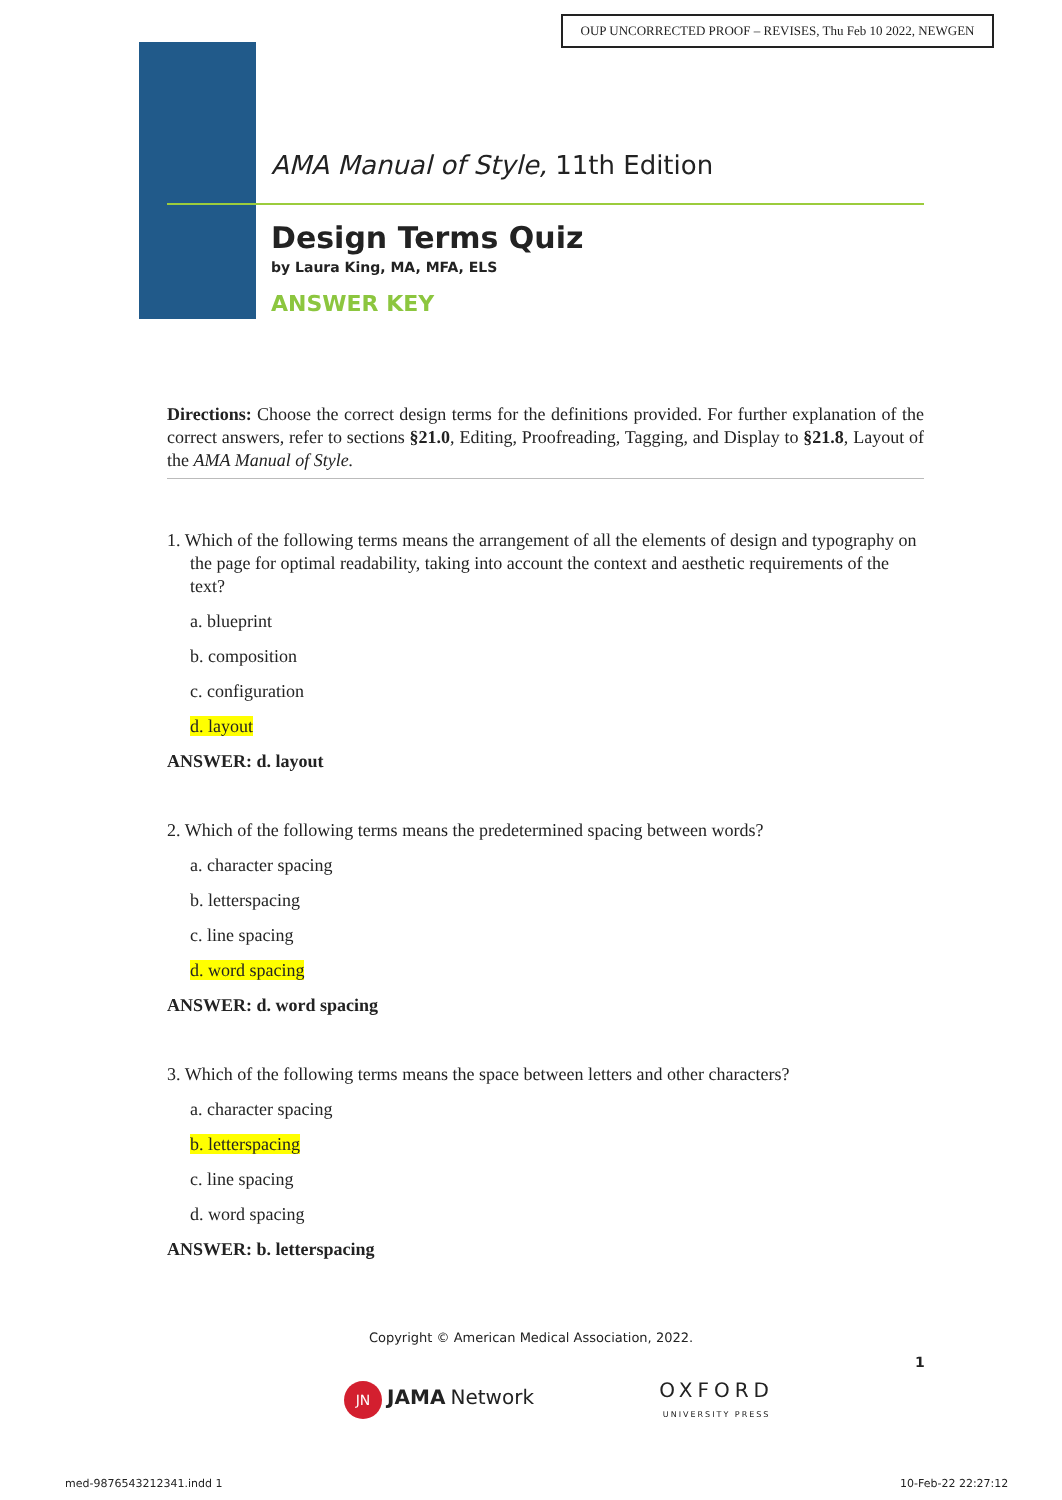OUP UNCORRECTED PROOF – REVISES, Thu Feb 10 2022, NEWGEN
AMA Manual of Style, 11th Edition
Design Terms Quiz
by Laura King, MA, MFA, ELS
ANSWER KEY
Directions: Choose the correct design terms for the definitions provided. For further explanation of the correct answers, refer to sections §21.0, Editing, Proofreading, Tagging, and Display to §21.8, Layout of the AMA Manual of Style.
1. Which of the following terms means the arrangement of all the elements of design and typography on the page for optimal readability, taking into account the context and aesthetic requirements of the text?
a. blueprint
b. composition
c. configuration
d. layout
ANSWER: d. layout
2. Which of the following terms means the predetermined spacing between words?
a. character spacing
b. letterspacing
c. line spacing
d. word spacing
ANSWER: d. word spacing
3. Which of the following terms means the space between letters and other characters?
a. character spacing
b. letterspacing
c. line spacing
d. word spacing
ANSWER: b. letterspacing
Copyright © American Medical Association, 2022.
1
JN JAMA Network OXFORD
UNIVERSITY PRESS
med-9876543212341.indd 1 10-Feb-22 22:27:12